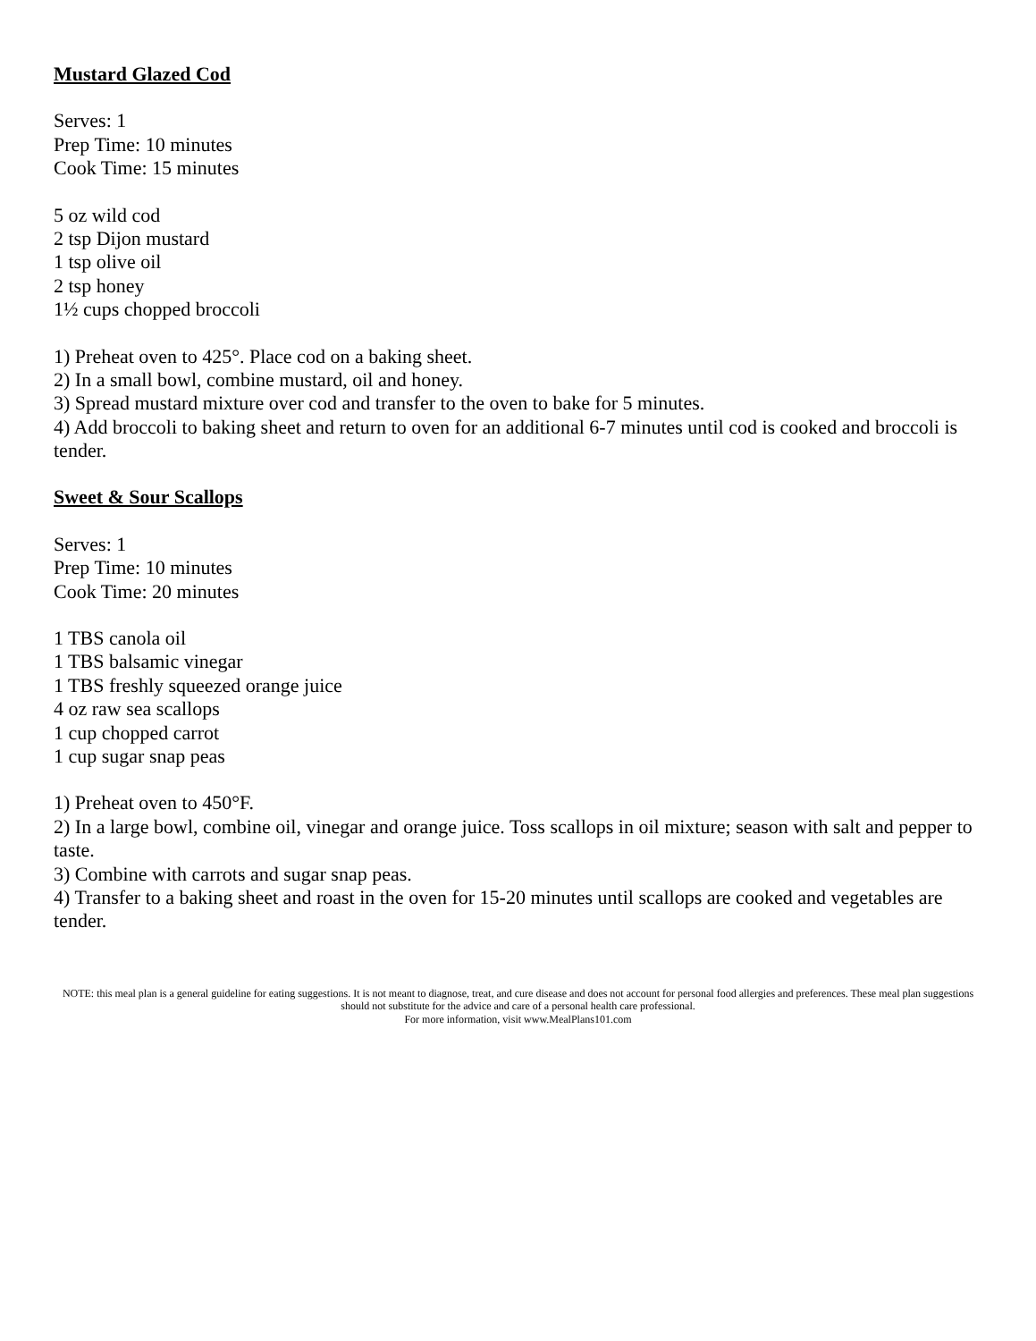Mustard Glazed Cod
Serves: 1
Prep Time: 10 minutes
Cook Time: 15 minutes
5 oz wild cod
2 tsp Dijon mustard
1 tsp olive oil
2 tsp honey
1½ cups chopped broccoli
1) Preheat oven to 425°. Place cod on a baking sheet.
2) In a small bowl, combine mustard, oil and honey.
3) Spread mustard mixture over cod and transfer to the oven to bake for 5 minutes.
4) Add broccoli to baking sheet and return to oven for an additional 6-7 minutes until cod is cooked and broccoli is tender.
Sweet & Sour Scallops
Serves: 1
Prep Time: 10 minutes
Cook Time: 20 minutes
1 TBS canola oil
1 TBS balsamic vinegar
1 TBS freshly squeezed orange juice
4 oz raw sea scallops
1 cup chopped carrot
1 cup sugar snap peas
1) Preheat oven to 450°F.
2) In a large bowl, combine oil, vinegar and orange juice. Toss scallops in oil mixture; season with salt and pepper to taste.
3) Combine with carrots and sugar snap peas.
4) Transfer to a baking sheet and roast in the oven for 15-20 minutes until scallops are cooked and vegetables are tender.
NOTE: this meal plan is a general guideline for eating suggestions. It is not meant to diagnose, treat, and cure disease and does not account for personal food allergies and preferences. These meal plan suggestions should not substitute for the advice and care of a personal health care professional.
For more information, visit www.MealPlans101.com